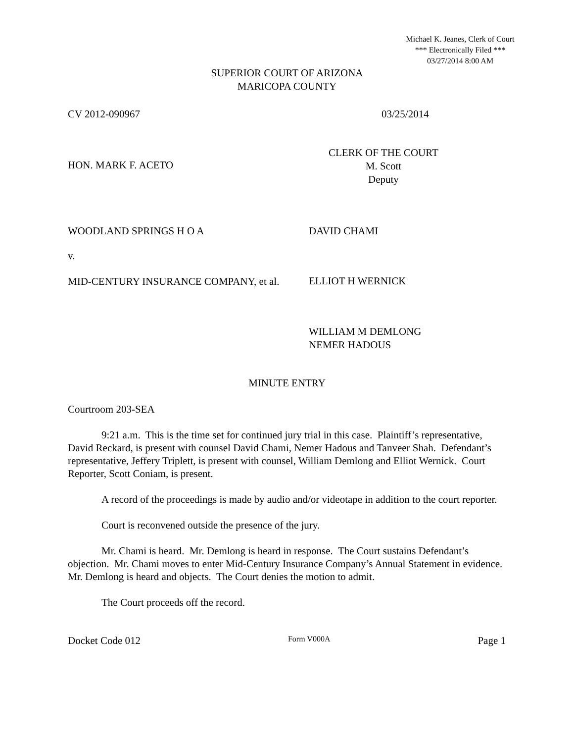Michael K. Jeanes, Clerk of Court
*** Electronically Filed ***
03/27/2014 8:00 AM
SUPERIOR COURT OF ARIZONA
MARICOPA COUNTY
CV 2012-090967 03/25/2014
HON. MARK F. ACETO
CLERK OF THE COURT
M. Scott
Deputy
WOODLAND SPRINGS H O A DAVID CHAMI
v.
MID-CENTURY INSURANCE COMPANY, et al.
ELLIOT H WERNICK
WILLIAM M DEMLONG
NEMER HADOUS
MINUTE ENTRY
Courtroom 203-SEA
9:21 a.m. This is the time set for continued jury trial in this case. Plaintiff’s representative, David Reckard, is present with counsel David Chami, Nemer Hadous and Tanveer Shah. Defendant’s representative, Jeffery Triplett, is present with counsel, William Demlong and Elliot Wernick. Court Reporter, Scott Coniam, is present.
A record of the proceedings is made by audio and/or videotape in addition to the court reporter.
Court is reconvened outside the presence of the jury.
Mr. Chami is heard. Mr. Demlong is heard in response. The Court sustains Defendant’s objection. Mr. Chami moves to enter Mid-Century Insurance Company’s Annual Statement in evidence. Mr. Demlong is heard and objects. The Court denies the motion to admit.
The Court proceeds off the record.
Docket Code 012 Form V000A Page 1